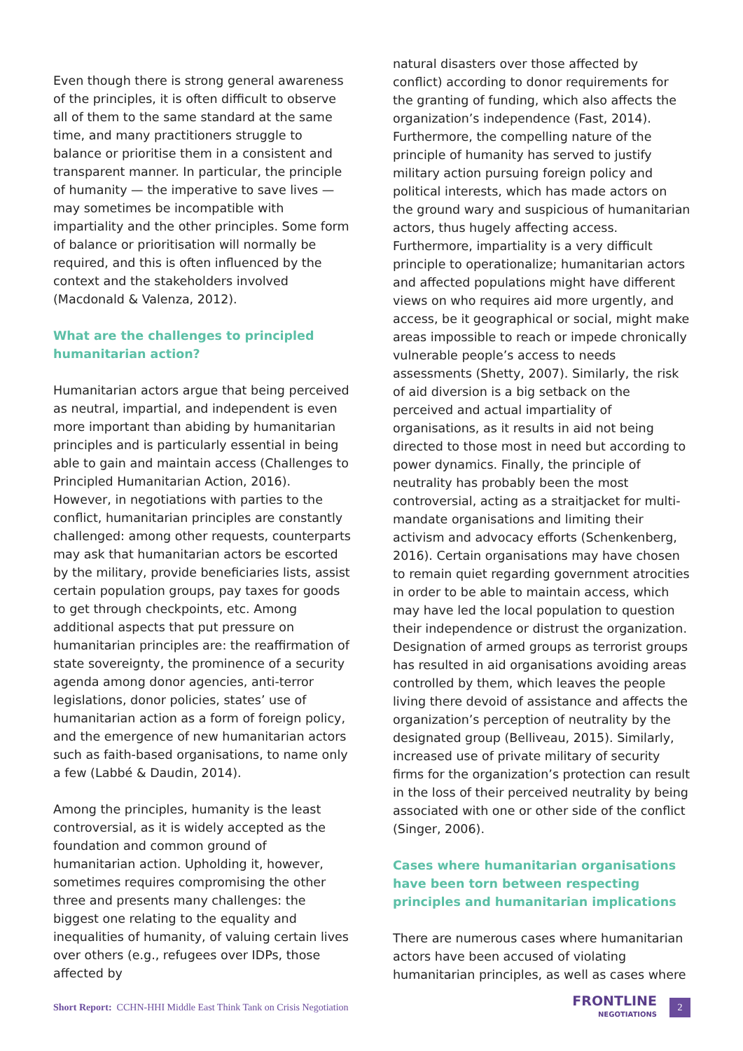Even though there is strong general awareness of the principles, it is often difficult to observe all of them to the same standard at the same time, and many practitioners struggle to balance or prioritise them in a consistent and transparent manner. In particular, the principle of humanity — the imperative to save lives — may sometimes be incompatible with impartiality and the other principles. Some form of balance or prioritisation will normally be required, and this is often influenced by the context and the stakeholders involved (Macdonald & Valenza, 2012).
What are the challenges to principled humanitarian action?
Humanitarian actors argue that being perceived as neutral, impartial, and independent is even more important than abiding by humanitarian principles and is particularly essential in being able to gain and maintain access (Challenges to Principled Humanitarian Action, 2016). However, in negotiations with parties to the conflict, humanitarian principles are constantly challenged: among other requests, counterparts may ask that humanitarian actors be escorted by the military, provide beneficiaries lists, assist certain population groups, pay taxes for goods to get through checkpoints, etc. Among additional aspects that put pressure on humanitarian principles are: the reaffirmation of state sovereignty, the prominence of a security agenda among donor agencies, anti-terror legislations, donor policies, states’ use of humanitarian action as a form of foreign policy, and the emergence of new humanitarian actors such as faith-based organisations, to name only a few (Labbé & Daudin, 2014).
Among the principles, humanity is the least controversial, as it is widely accepted as the foundation and common ground of humanitarian action. Upholding it, however, sometimes requires compromising the other three and presents many challenges: the biggest one relating to the equality and inequalities of humanity, of valuing certain lives over others (e.g., refugees over IDPs, those affected by
natural disasters over those affected by conflict) according to donor requirements for the granting of funding, which also affects the organization’s independence (Fast, 2014). Furthermore, the compelling nature of the principle of humanity has served to justify military action pursuing foreign policy and political interests, which has made actors on the ground wary and suspicious of humanitarian actors, thus hugely affecting access. Furthermore, impartiality is a very difficult principle to operationalize; humanitarian actors and affected populations might have different views on who requires aid more urgently, and access, be it geographical or social, might make areas impossible to reach or impede chronically vulnerable people’s access to needs assessments (Shetty, 2007). Similarly, the risk of aid diversion is a big setback on the perceived and actual impartiality of organisations, as it results in aid not being directed to those most in need but according to power dynamics. Finally, the principle of neutrality has probably been the most controversial, acting as a straitjacket for multi-mandate organisations and limiting their activism and advocacy efforts (Schenkenberg, 2016). Certain organisations may have chosen to remain quiet regarding government atrocities in order to be able to maintain access, which may have led the local population to question their independence or distrust the organization. Designation of armed groups as terrorist groups has resulted in aid organisations avoiding areas controlled by them, which leaves the people living there devoid of assistance and affects the organization’s perception of neutrality by the designated group (Belliveau, 2015). Similarly, increased use of private military of security firms for the organization’s protection can result in the loss of their perceived neutrality by being associated with one or other side of the conflict (Singer, 2006).
Cases where humanitarian organisations have been torn between respecting principles and humanitarian implications
There are numerous cases where humanitarian actors have been accused of violating humanitarian principles, as well as cases where
Short Report: CCHN-HHI Middle East Think Tank on Crisis Negotiation
FRONTLINE
NEGOTIATIONS
2